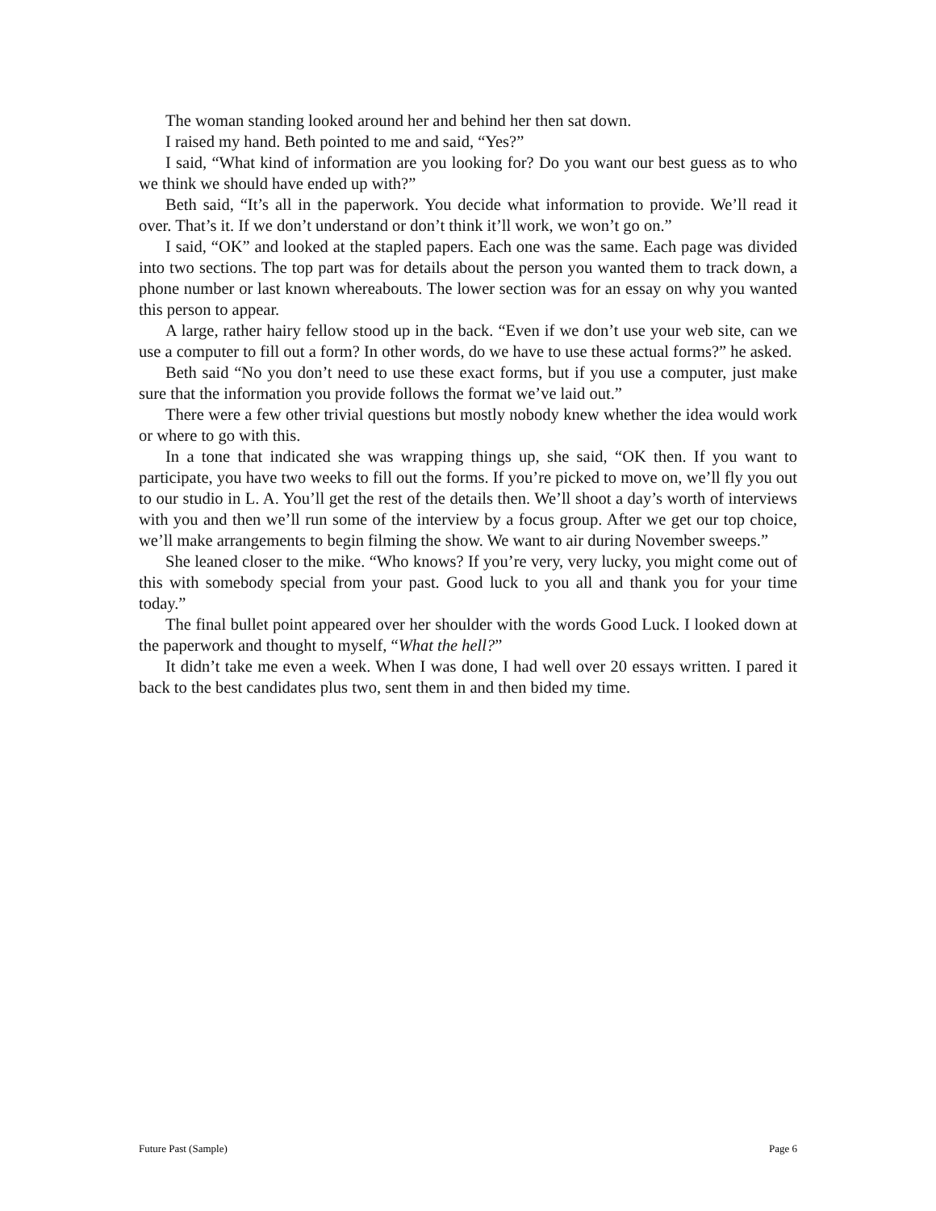The woman standing looked around her and behind her then sat down.
I raised my hand. Beth pointed to me and said, “Yes?”
I said, “What kind of information are you looking for? Do you want our best guess as to who we think we should have ended up with?”
Beth said, “It’s all in the paperwork. You decide what information to provide. We’ll read it over. That’s it. If we don’t understand or don’t think it’ll work, we won’t go on.”
I said, “OK” and looked at the stapled papers. Each one was the same. Each page was divided into two sections. The top part was for details about the person you wanted them to track down, a phone number or last known whereabouts. The lower section was for an essay on why you wanted this person to appear.
A large, rather hairy fellow stood up in the back. “Even if we don’t use your web site, can we use a computer to fill out a form? In other words, do we have to use these actual forms?” he asked.
Beth said “No you don’t need to use these exact forms, but if you use a computer, just make sure that the information you provide follows the format we’ve laid out.”
There were a few other trivial questions but mostly nobody knew whether the idea would work or where to go with this.
In a tone that indicated she was wrapping things up, she said, “OK then. If you want to participate, you have two weeks to fill out the forms. If you’re picked to move on, we’ll fly you out to our studio in L. A. You’ll get the rest of the details then. We’ll shoot a day’s worth of interviews with you and then we’ll run some of the interview by a focus group. After we get our top choice, we’ll make arrangements to begin filming the show. We want to air during November sweeps.”
She leaned closer to the mike. “Who knows? If you’re very, very lucky, you might come out of this with somebody special from your past. Good luck to you all and thank you for your time today.”
The final bullet point appeared over her shoulder with the words Good Luck. I looked down at the paperwork and thought to myself, “What the hell?”
It didn’t take me even a week. When I was done, I had well over 20 essays written. I pared it back to the best candidates plus two, sent them in and then bided my time.
Future Past (Sample) Page 6